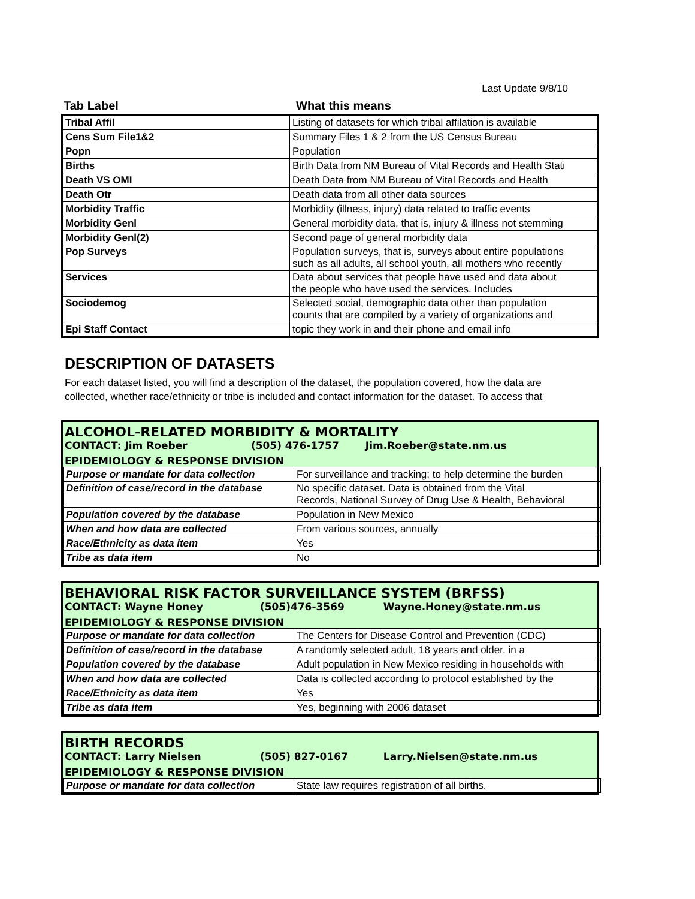Last Update 9/8/10
| Tab Label | What this means |
| --- | --- |
| Tribal Affil | Listing of datasets for which tribal affilation is available |
| Cens Sum File1&2 | Summary Files 1 & 2 from the US Census Bureau |
| Popn | Population |
| Births | Birth Data from NM Bureau of Vital Records and Health Stati |
| Death VS OMI | Death Data from NM Bureau of Vital Records and Health |
| Death Otr | Death data from all other data sources |
| Morbidity Traffic | Morbidity (illness, injury) data related to traffic events |
| Morbidity Genl | General morbidity data, that is, injury & illness not stemming |
| Morbidity Genl(2) | Second page of general morbidity data |
| Pop Surveys | Population surveys, that is, surveys about entire populations such as all adults, all school youth, all mothers who recently |
| Services | Data about services that people have used and data about the people who have used the services. Includes |
| Sociodemog | Selected social, demographic data other than population counts that are compiled by a variety of organizations and |
| Epi Staff Contact | topic they work in and their phone and email info |
DESCRIPTION OF DATASETS
For each dataset listed, you will find a description of the dataset, the population covered, how the data are
collected, whether race/ethnicity or tribe is included and contact information for the dataset. To access that
ALCOHOL-RELATED MORBIDITY & MORTALITY
CONTACT: Jim Roeber (505) 476-1757 Jim.Roeber@state.nm.us
EPIDEMIOLOGY & RESPONSE DIVISION
| Purpose or mandate for data collection | For surveillance and tracking; to help determine the burden |
| Definition of case/record in the database | No specific dataset. Data is obtained from the Vital Records, National Survey of Drug Use & Health, Behavioral |
| Population covered by the database | Population in New Mexico |
| When and how data are collected | From various sources, annually |
| Race/Ethnicity as data item | Yes |
| Tribe as data item | No |
BEHAVIORAL RISK FACTOR SURVEILLANCE SYSTEM (BRFSS)
CONTACT: Wayne Honey (505)476-3569 Wayne.Honey@state.nm.us
EPIDEMIOLOGY & RESPONSE DIVISION
| Purpose or mandate for data collection | The Centers for Disease Control and Prevention (CDC) |
| Definition of case/record in the database | A randomly selected adult, 18 years and older, in a |
| Population covered by the database | Adult population in New Mexico residing in households with |
| When and how data are collected | Data is collected according to protocol established by the |
| Race/Ethnicity as data item | Yes |
| Tribe as data item | Yes, beginning with 2006 dataset |
BIRTH RECORDS
CONTACT: Larry Nielsen (505) 827-0167 Larry.Nielsen@state.nm.us
EPIDEMIOLOGY & RESPONSE DIVISION
| Purpose or mandate for data collection | State law requires registration of all births. |